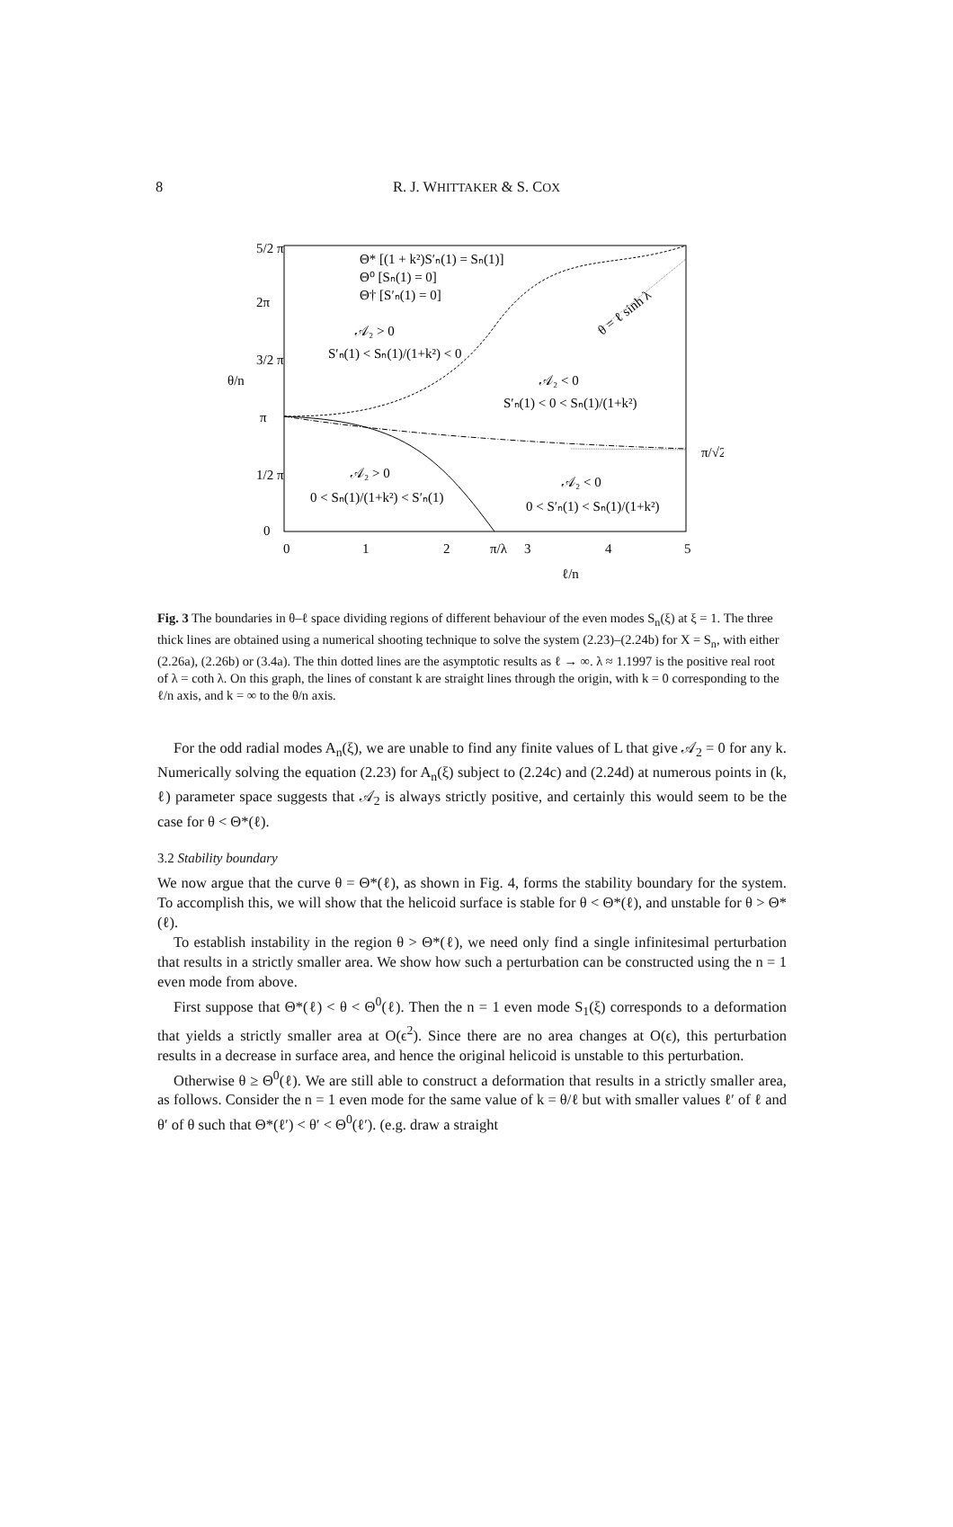8
R. J. WHITTAKER & S. COX
5/2 π
2π
3/2 π
π
1/2 π
0
θ/n
0
1
2
π/λ
3
4
5
ℓ/n
π/√2
Θ* [(1 + k²)S′ₙ(1) = Sₙ(1)]
Θ⁰ [Sₙ(1) = 0]
Θ† [S′ₙ(1) = 0]
𝒜₂ > 0
S′ₙ(1) < Sₙ(1)/(1+k²) < 0
𝒜₂ < 0
S′ₙ(1) < 0 < Sₙ(1)/(1+k²)
𝒜₂ > 0
0 < Sₙ(1)/(1+k²) < S′ₙ(1)
𝒜₂ < 0
0 < S′ₙ(1) < Sₙ(1)/(1+k²)
θ = ℓ sinh λ
Fig. 3 The boundaries in θ–ℓ space dividing regions of different behaviour of the even modes S<sub>n</sub>(ξ) at ξ = 1. The three thick lines are obtained using a numerical shooting technique to solve the system (2.23)–(2.24b) for X = S<sub>n</sub>, with either (2.26a), (2.26b) or (3.4a). The thin dotted lines are the asymptotic results as ℓ → ∞. λ ≈ 1.1997 is the positive real root of λ = coth λ. On this graph, the lines of constant k are straight lines through the origin, with k = 0 corresponding to the ℓ/n axis, and k = ∞ to the θ/n axis.
For the odd radial modes A<sub>n</sub>(ξ), we are unable to find any finite values of L that give 𝒜<sub>2</sub> = 0 for any k. Numerically solving the equation (2.23) for A<sub>n</sub>(ξ) subject to (2.24c) and (2.24d) at numerous points in (k, ℓ) parameter space suggests that 𝒜<sub>2</sub> is always strictly positive, and certainly this would seem to be the case for θ < Θ*(ℓ).
3.2 Stability boundary
We now argue that the curve θ = Θ*(ℓ), as shown in Fig. 4, forms the stability boundary for the system. To accomplish this, we will show that the helicoid surface is stable for θ < Θ*(ℓ), and unstable for θ > Θ*(ℓ).
To establish instability in the region θ > Θ*(ℓ), we need only find a single infinitesimal perturbation that results in a strictly smaller area. We show how such a perturbation can be constructed using the n = 1 even mode from above.
First suppose that Θ*(ℓ) < θ < Θ<sup>0</sup>(ℓ). Then the n = 1 even mode S<sub>1</sub>(ξ) corresponds to a deformation that yields a strictly smaller area at O(ϵ<sup>2</sup>). Since there are no area changes at O(ϵ), this perturbation results in a decrease in surface area, and hence the original helicoid is unstable to this perturbation.
Otherwise θ ≥ Θ<sup>0</sup>(ℓ). We are still able to construct a deformation that results in a strictly smaller area, as follows. Consider the n = 1 even mode for the same value of k = θ/ℓ but with smaller values ℓ′ of ℓ and θ′ of θ such that Θ*(ℓ′) < θ′ < Θ<sup>0</sup>(ℓ′). (e.g. draw a straight